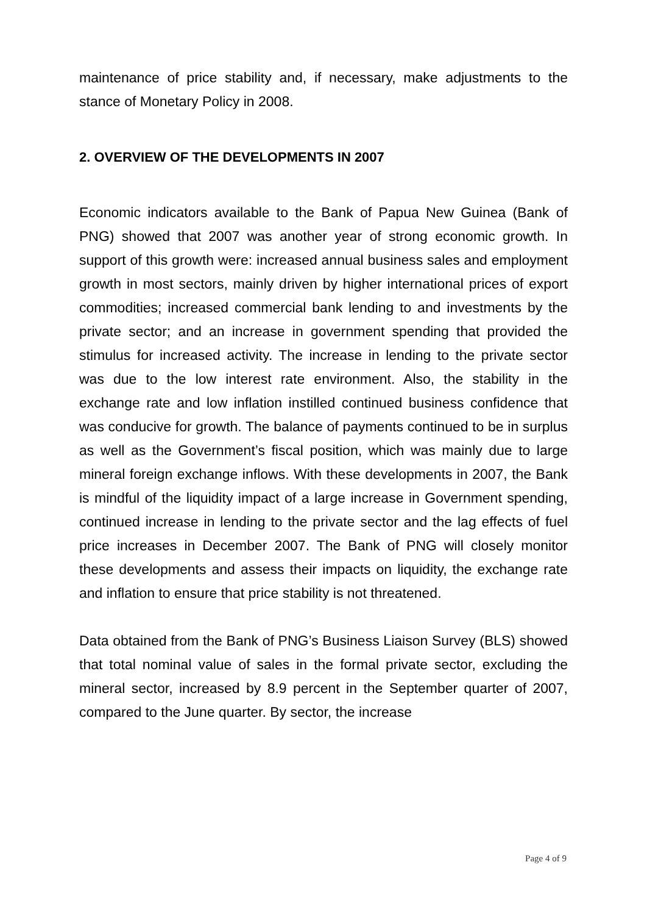maintenance of price stability and, if necessary, make adjustments to the stance of Monetary Policy in 2008.
2. OVERVIEW OF THE DEVELOPMENTS IN 2007
Economic indicators available to the Bank of Papua New Guinea (Bank of PNG) showed that 2007 was another year of strong economic growth. In support of this growth were: increased annual business sales and employment growth in most sectors, mainly driven by higher international prices of export commodities; increased commercial bank lending to and investments by the private sector; and an increase in government spending that provided the stimulus for increased activity. The increase in lending to the private sector was due to the low interest rate environment. Also, the stability in the exchange rate and low inflation instilled continued business confidence that was conducive for growth. The balance of payments continued to be in surplus as well as the Government’s fiscal position, which was mainly due to large mineral foreign exchange inflows. With these developments in 2007, the Bank is mindful of the liquidity impact of a large increase in Government spending, continued increase in lending to the private sector and the lag effects of fuel price increases in December 2007. The Bank of PNG will closely monitor these developments and assess their impacts on liquidity, the exchange rate and inflation to ensure that price stability is not threatened.
Data obtained from the Bank of PNG’s Business Liaison Survey (BLS) showed that total nominal value of sales in the formal private sector, excluding the mineral sector, increased by 8.9 percent in the September quarter of 2007, compared to the June quarter. By sector, the increase
Page 4 of 9